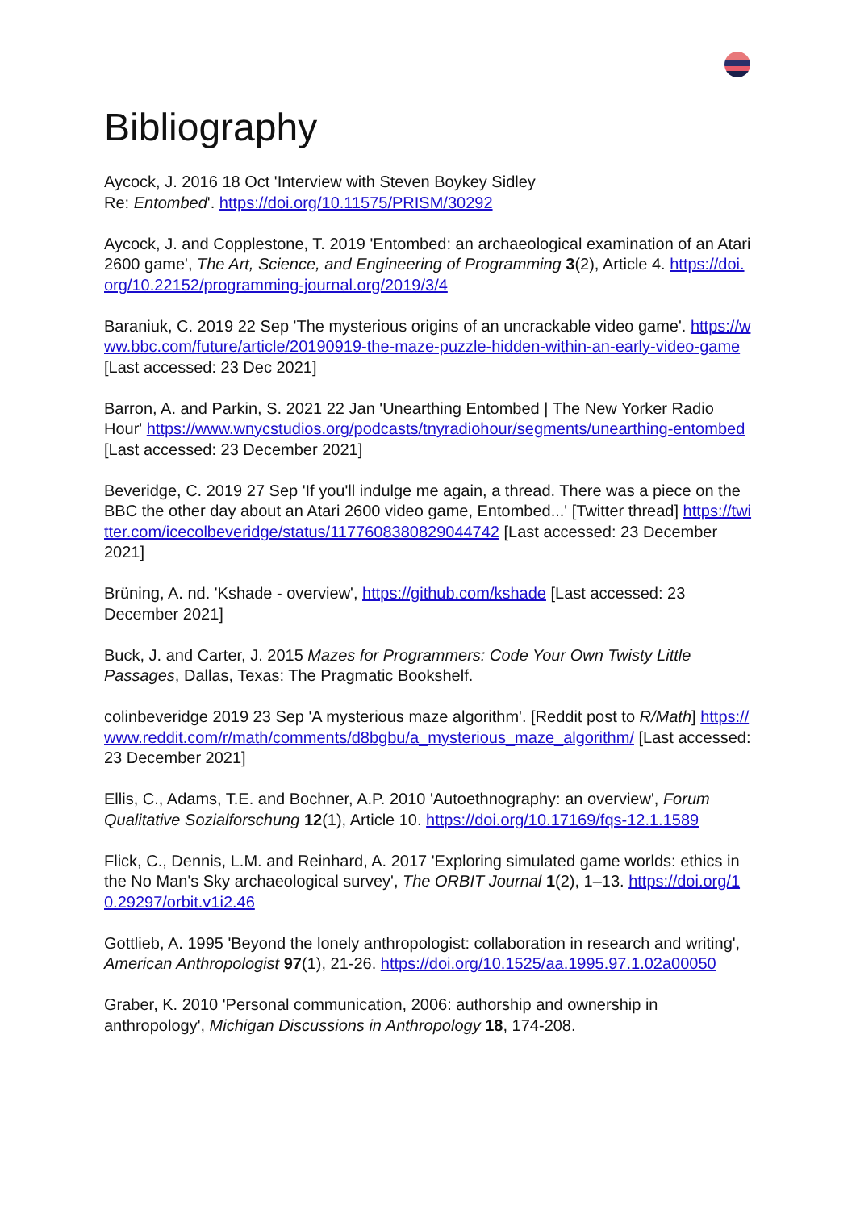Bibliography
Aycock, J. 2016 18 Oct 'Interview with Steven Boykey Sidley
Re: Entombed'. https://doi.org/10.11575/PRISM/30292
Aycock, J. and Copplestone, T. 2019 'Entombed: an archaeological examination of an Atari 2600 game', The Art, Science, and Engineering of Programming 3(2), Article 4. https://doi.org/10.22152/programming-journal.org/2019/3/4
Baraniuk, C. 2019 22 Sep 'The mysterious origins of an uncrackable video game'. https://www.bbc.com/future/article/20190919-the-maze-puzzle-hidden-within-an-early-video-game [Last accessed: 23 Dec 2021]
Barron, A. and Parkin, S. 2021 22 Jan 'Unearthing Entombed | The New Yorker Radio Hour' https://www.wnycstudios.org/podcasts/tnyradiohour/segments/unearthing-entombed [Last accessed: 23 December 2021]
Beveridge, C. 2019 27 Sep 'If you'll indulge me again, a thread. There was a piece on the BBC the other day about an Atari 2600 video game, Entombed...' [Twitter thread] https://twitter.com/icecolbeveridge/status/1177608380829044742 [Last accessed: 23 December 2021]
Brüning, A. nd. 'Kshade - overview', https://github.com/kshade [Last accessed: 23 December 2021]
Buck, J. and Carter, J. 2015 Mazes for Programmers: Code Your Own Twisty Little Passages, Dallas, Texas: The Pragmatic Bookshelf.
colinbeveridge 2019 23 Sep 'A mysterious maze algorithm'. [Reddit post to R/Math] https://www.reddit.com/r/math/comments/d8bgbu/a_mysterious_maze_algorithm/ [Last accessed: 23 December 2021]
Ellis, C., Adams, T.E. and Bochner, A.P. 2010 'Autoethnography: an overview', Forum Qualitative Sozialforschung 12(1), Article 10. https://doi.org/10.17169/fqs-12.1.1589
Flick, C., Dennis, L.M. and Reinhard, A. 2017 'Exploring simulated game worlds: ethics in the No Man's Sky archaeological survey', The ORBIT Journal 1(2), 1–13. https://doi.org/10.29297/orbit.v1i2.46
Gottlieb, A. 1995 'Beyond the lonely anthropologist: collaboration in research and writing', American Anthropologist 97(1), 21-26. https://doi.org/10.1525/aa.1995.97.1.02a00050
Graber, K. 2010 'Personal communication, 2006: authorship and ownership in anthropology', Michigan Discussions in Anthropology 18, 174-208.